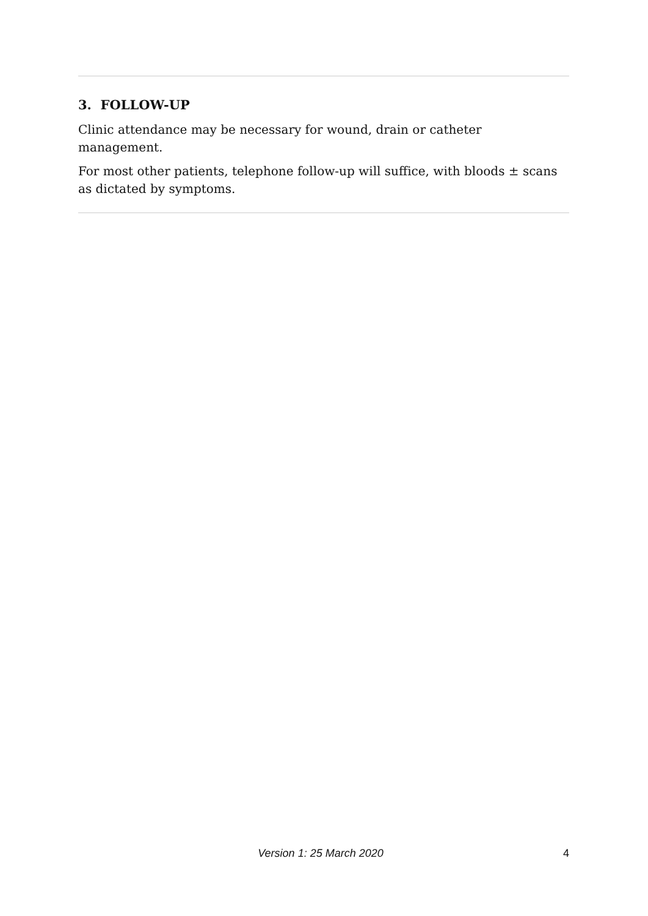3. FOLLOW-UP
Clinic attendance may be necessary for wound, drain or catheter management.
For most other patients, telephone follow-up will suffice, with bloods ± scans as dictated by symptoms.
Version 1: 25 March 2020 4